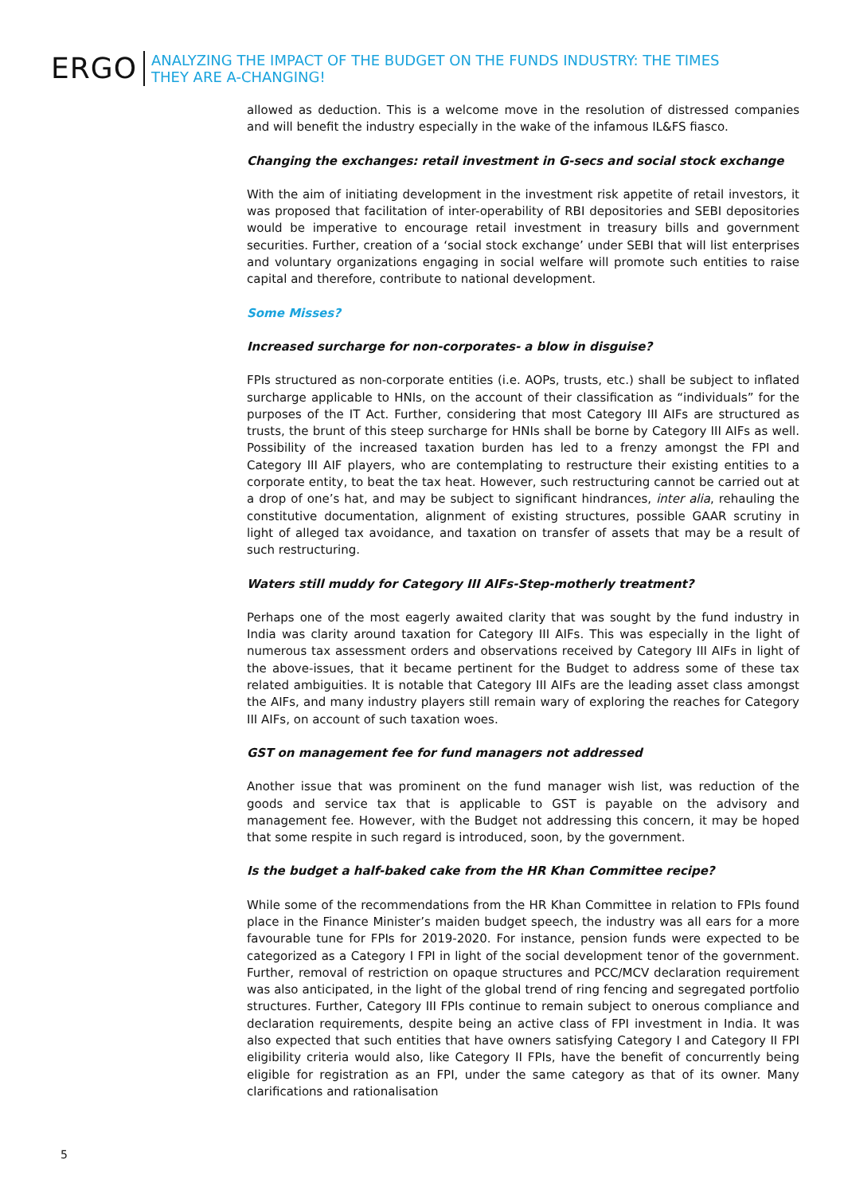ERGO
ANALYZING THE IMPACT OF THE BUDGET ON THE FUNDS INDUSTRY: THE TIMES
THEY ARE A-CHANGING!
allowed as deduction. This is a welcome move in the resolution of distressed companies and will benefit the industry especially in the wake of the infamous IL&FS fiasco.
Changing the exchanges: retail investment in G-secs and social stock exchange
With the aim of initiating development in the investment risk appetite of retail investors, it was proposed that facilitation of inter-operability of RBI depositories and SEBI depositories would be imperative to encourage retail investment in treasury bills and government securities. Further, creation of a ‘social stock exchange’ under SEBI that will list enterprises and voluntary organizations engaging in social welfare will promote such entities to raise capital and therefore, contribute to national development.
Some Misses?
Increased surcharge for non-corporates- a blow in disguise?
FPIs structured as non-corporate entities (i.e. AOPs, trusts, etc.) shall be subject to inflated surcharge applicable to HNIs, on the account of their classification as “individuals” for the purposes of the IT Act. Further, considering that most Category III AIFs are structured as trusts, the brunt of this steep surcharge for HNIs shall be borne by Category III AIFs as well. Possibility of the increased taxation burden has led to a frenzy amongst the FPI and Category III AIF players, who are contemplating to restructure their existing entities to a corporate entity, to beat the tax heat. However, such restructuring cannot be carried out at a drop of one’s hat, and may be subject to significant hindrances, inter alia, rehauling the constitutive documentation, alignment of existing structures, possible GAAR scrutiny in light of alleged tax avoidance, and taxation on transfer of assets that may be a result of such restructuring.
Waters still muddy for Category III AIFs-Step-motherly treatment?
Perhaps one of the most eagerly awaited clarity that was sought by the fund industry in India was clarity around taxation for Category III AIFs. This was especially in the light of numerous tax assessment orders and observations received by Category III AIFs in light of the above-issues, that it became pertinent for the Budget to address some of these tax related ambiguities. It is notable that Category III AIFs are the leading asset class amongst the AIFs, and many industry players still remain wary of exploring the reaches for Category III AIFs, on account of such taxation woes.
GST on management fee for fund managers not addressed
Another issue that was prominent on the fund manager wish list, was reduction of the goods and service tax that is applicable to GST is payable on the advisory and management fee. However, with the Budget not addressing this concern, it may be hoped that some respite in such regard is introduced, soon, by the government.
Is the budget a half-baked cake from the HR Khan Committee recipe?
While some of the recommendations from the HR Khan Committee in relation to FPIs found place in the Finance Minister’s maiden budget speech, the industry was all ears for a more favourable tune for FPIs for 2019-2020. For instance, pension funds were expected to be categorized as a Category I FPI in light of the social development tenor of the government. Further, removal of restriction on opaque structures and PCC/MCV declaration requirement was also anticipated, in the light of the global trend of ring fencing and segregated portfolio structures. Further, Category III FPIs continue to remain subject to onerous compliance and declaration requirements, despite being an active class of FPI investment in India. It was also expected that such entities that have owners satisfying Category I and Category II FPI eligibility criteria would also, like Category II FPIs, have the benefit of concurrently being eligible for registration as an FPI, under the same category as that of its owner. Many clarifications and rationalisation
5